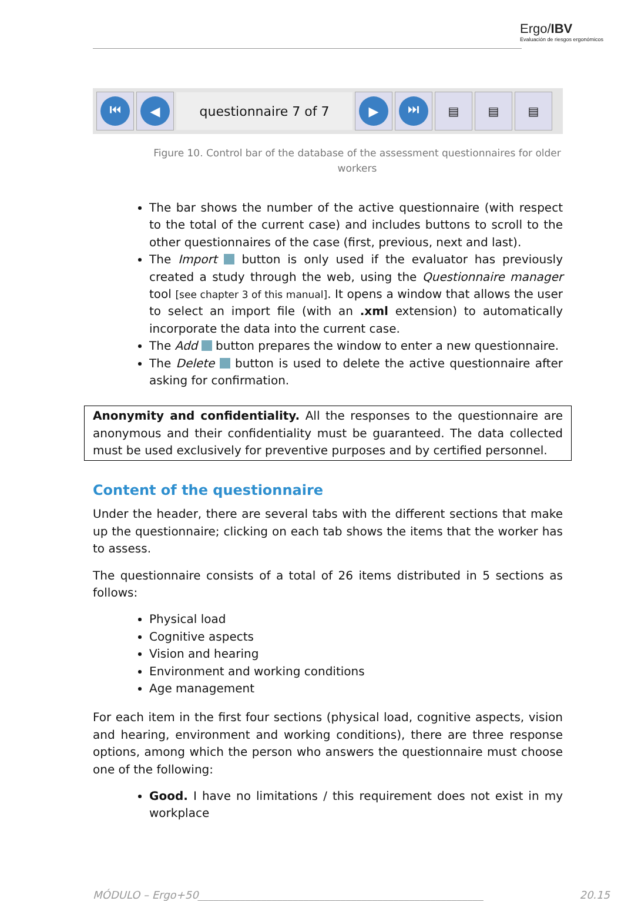Ergo/IBV
Evaluación de riesgos ergonómicos
⏮ ◀
questionnaire 7 of 7
▶ ⏭
▤ ▤ ▤
Figure 10. Control bar of the database of the assessment questionnaires for older workers
The bar shows the number of the active questionnaire (with respect to the total of the current case) and includes buttons to scroll to the other questionnaires of the case (first, previous, next and last).
The Import button is only used if the evaluator has previously created a study through the web, using the Questionnaire manager tool [see chapter 3 of this manual]. It opens a window that allows the user to select an import file (with an .xml extension) to automatically incorporate the data into the current case.
The Add button prepares the window to enter a new questionnaire.
The Delete button is used to delete the active questionnaire after asking for confirmation.
Anonymity and confidentiality. All the responses to the questionnaire are anonymous and their confidentiality must be guaranteed. The data collected must be used exclusively for preventive purposes and by certified personnel.
Content of the questionnaire
Under the header, there are several tabs with the different sections that make up the questionnaire; clicking on each tab shows the items that the worker has to assess.
The questionnaire consists of a total of 26 items distributed in 5 sections as follows:
Physical load
Cognitive aspects
Vision and hearing
Environment and working conditions
Age management
For each item in the first four sections (physical load, cognitive aspects, vision and hearing, environment and working conditions), there are three response options, among which the person who answers the questionnaire must choose one of the following:
Good. I have no limitations / this requirement does not exist in my workplace
MÓDULO – Ergo+50______________________________________________________ 20.15